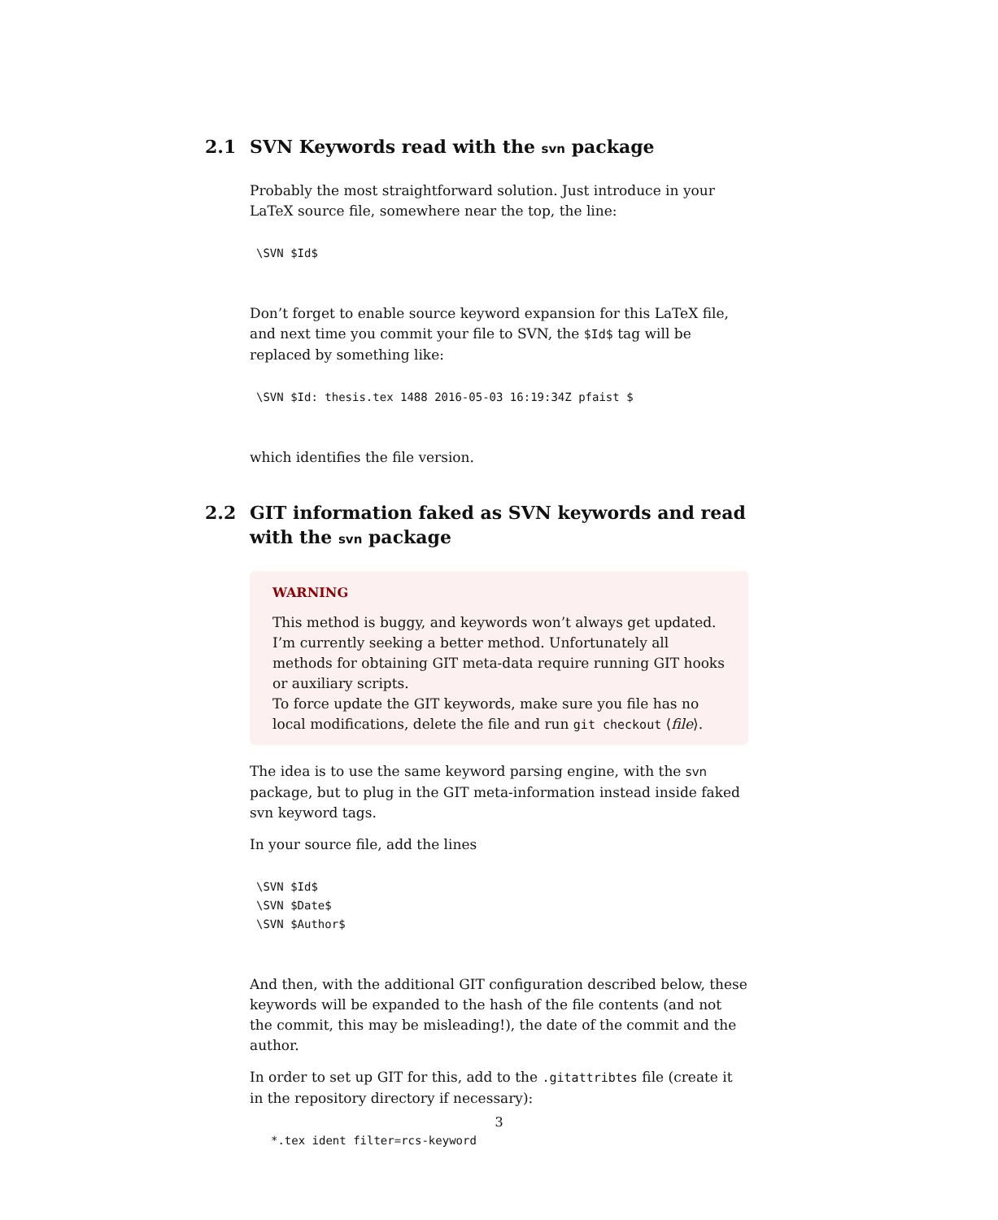2.1 SVN Keywords read with the svn package
Probably the most straightforward solution. Just introduce in your LaTeX source file, somewhere near the top, the line:
\SVN $Id$
Don’t forget to enable source keyword expansion for this LaTeX file, and next time you commit your file to SVN, the $Id$ tag will be replaced by something like:
\SVN $Id: thesis.tex 1488 2016-05-03 16:19:34Z pfaist $
which identifies the file version.
2.2 GIT information faked as SVN keywords and read with the svn package
WARNING
This method is buggy, and keywords won’t always get updated. I’m currently seeking a better method. Unfortunately all methods for obtaining GIT meta-data require running GIT hooks or auxiliary scripts.
To force update the GIT keywords, make sure you file has no local modifications, delete the file and run git checkout ⟨file⟩.
The idea is to use the same keyword parsing engine, with the svn package, but to plug in the GIT meta-information instead inside faked svn keyword tags.
In your source file, add the lines
\SVN $Id$
\SVN $Date$
\SVN $Author$
And then, with the additional GIT configuration described below, these keywords will be expanded to the hash of the file contents (and not the commit, this may be misleading!), the date of the commit and the author.
In order to set up GIT for this, add to the .gitattribtes file (create it in the repository directory if necessary):
*.tex ident filter=rcs-keyword
3